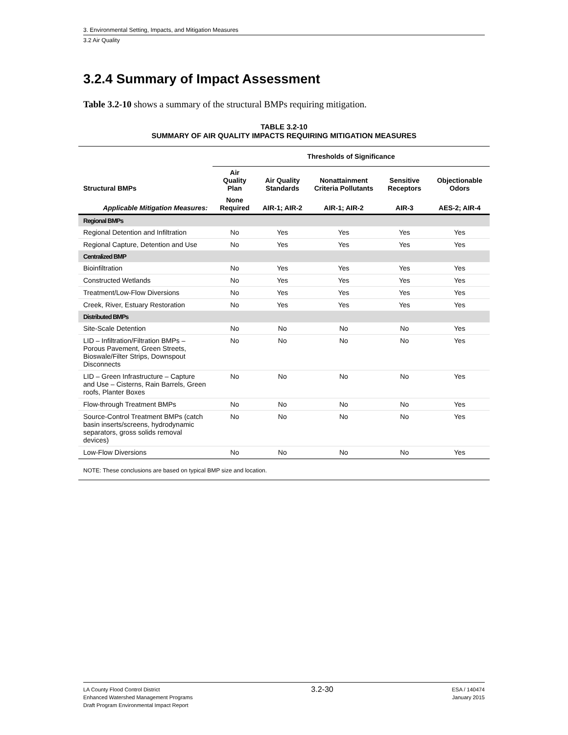3. Environmental Setting, Impacts, and Mitigation Measures
3.2 Air Quality
3.2.4 Summary of Impact Assessment
Table 3.2-10 shows a summary of the structural BMPs requiring mitigation.
TABLE 3.2-10
SUMMARY OF AIR QUALITY IMPACTS REQUIRING MITIGATION MEASURES
| | Thresholds of Significance | | | | |
| --- | --- | --- | --- | --- | --- |
| Structural BMPs | Air Quality Plan | Air Quality Standards | Nonattainment Criteria Pollutants | Sensitive Receptors | Objectionable Odors |
| Applicable Mitigation Measures: | None Required | AIR-1; AIR-2 | AIR-1; AIR-2 | AIR-3 | AES-2; AIR-4 |
| Regional BMPs | | | | | |
| Regional Detention and Infiltration | No | Yes | Yes | Yes | Yes |
| Regional Capture, Detention and Use | No | Yes | Yes | Yes | Yes |
| Centralized BMP | | | | | |
| Bioinfiltration | No | Yes | Yes | Yes | Yes |
| Constructed Wetlands | No | Yes | Yes | Yes | Yes |
| Treatment/Low-Flow Diversions | No | Yes | Yes | Yes | Yes |
| Creek, River, Estuary Restoration | No | Yes | Yes | Yes | Yes |
| Distributed BMPs | | | | | |
| Site-Scale Detention | No | No | No | No | Yes |
| LID – Infiltration/Filtration BMPs – Porous Pavement, Green Streets, Bioswale/Filter Strips, Downspout Disconnects | No | No | No | No | Yes |
| LID – Green Infrastructure – Capture and Use – Cisterns, Rain Barrels, Green roofs, Planter Boxes | No | No | No | No | Yes |
| Flow-through Treatment BMPs | No | No | No | No | Yes |
| Source-Control Treatment BMPs (catch basin inserts/screens, hydrodynamic separators, gross solids removal devices) | No | No | No | No | Yes |
| Low-Flow Diversions | No | No | No | No | Yes |
NOTE: These conclusions are based on typical BMP size and location.
LA County Flood Control District
Enhanced Watershed Management Programs
Draft Program Environmental Impact Report
3.2-30
ESA / 140474
January 2015